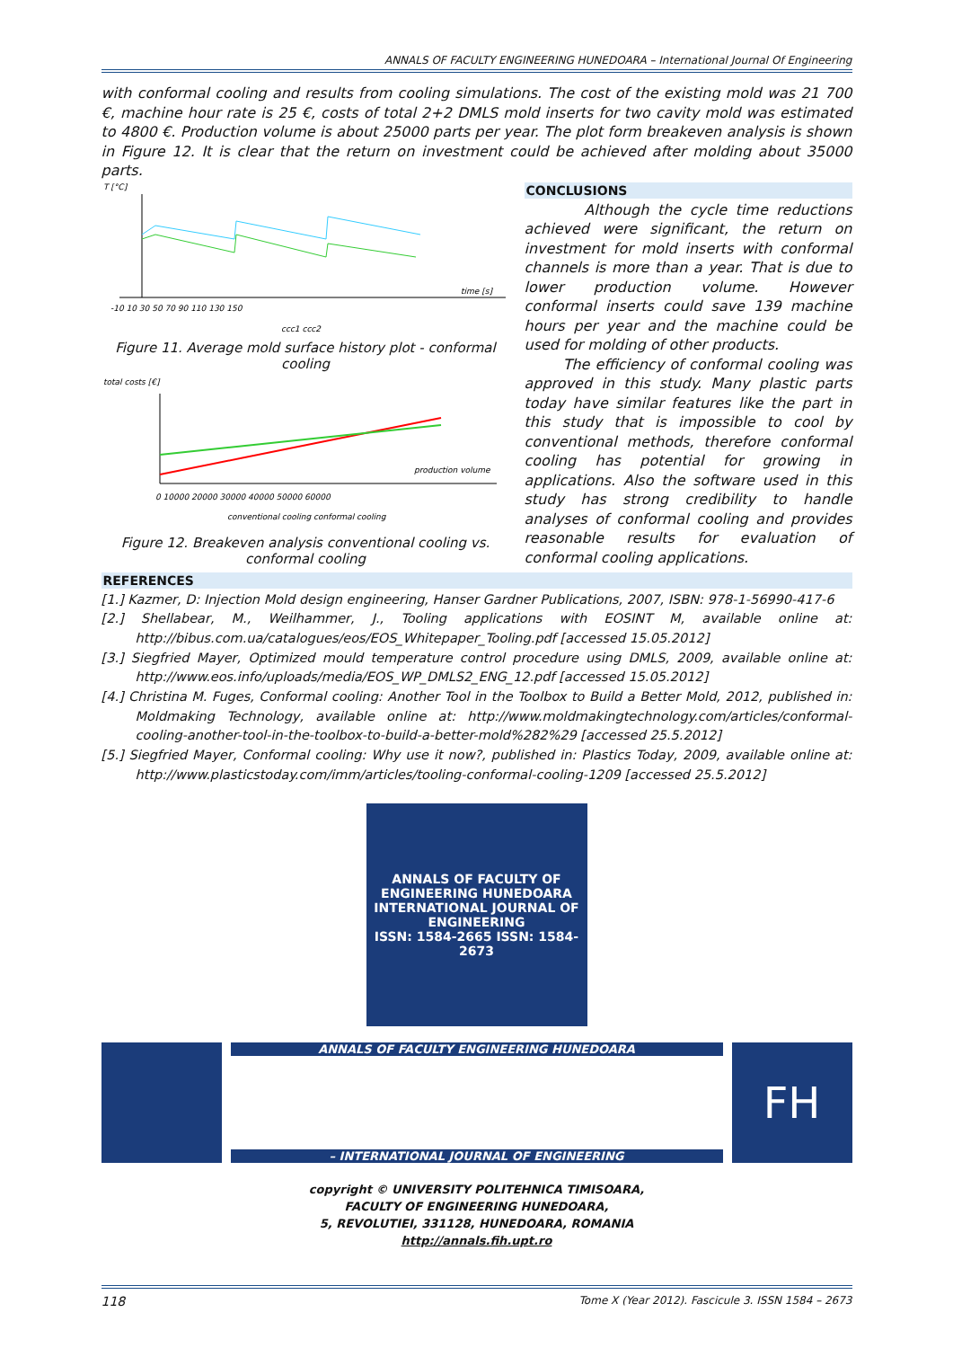ANNALS OF FACULTY ENGINEERING HUNEDOARA – International Journal Of Engineering
with conformal cooling and results from cooling simulations. The cost of the existing mold was 21 700 €, machine hour rate is 25 €, costs of total 2+2 DMLS mold inserts for two cavity mold was estimated to 4800 €. Production volume is about 25000 parts per year. The plot form breakeven analysis is shown in Figure 12. It is clear that the return on investment could be achieved after molding about 35000 parts.
T [°C]
time [s]
-10 10 30 50 70 90 110 130 150
ccc1 ccc2
Figure 11. Average mold surface history plot - conformal cooling
total costs [€]
production volume
0 10000 20000 30000 40000 50000 60000
conventional cooling conformal cooling
Figure 12. Breakeven analysis conventional cooling vs. conformal cooling
CONCLUSIONS
Although the cycle time reductions achieved were significant, the return on investment for mold inserts with conformal channels is more than a year. That is due to lower production volume. However conformal inserts could save 139 machine hours per year and the machine could be used for molding of other products.
The efficiency of conformal cooling was approved in this study. Many plastic parts today have similar features like the part in this study that is impossible to cool by conventional methods, therefore conformal cooling has potential for growing in applications. Also the software used in this study has strong credibility to handle analyses of conformal cooling and provides reasonable results for evaluation of conformal cooling applications.
REFERENCES
[1.] Kazmer, D: Injection Mold design engineering, Hanser Gardner Publications, 2007, ISBN: 978-1-56990-417-6
[2.] Shellabear, M., Weilhammer, J., Tooling applications with EOSINT M, available online at: http://bibus.com.ua/catalogues/eos/EOS_Whitepaper_Tooling.pdf [accessed 15.05.2012]
[3.] Siegfried Mayer, Optimized mould temperature control procedure using DMLS, 2009, available online at: http://www.eos.info/uploads/media/EOS_WP_DMLS2_ENG_12.pdf [accessed 15.05.2012]
[4.] Christina M. Fuges, Conformal cooling: Another Tool in the Toolbox to Build a Better Mold, 2012, published in: Moldmaking Technology, available online at: http://www.moldmakingtechnology.com/articles/conformal-cooling-another-tool-in-the-toolbox-to-build-a-better-mold%282%29 [accessed 25.5.2012]
[5.] Siegfried Mayer, Conformal cooling: Why use it now?, published in: Plastics Today, 2009, available online at: http://www.plasticstoday.com/imm/articles/tooling-conformal-cooling-1209 [accessed 25.5.2012]
ANNALS OF FACULTY OF ENGINEERING HUNEDOARA
INTERNATIONAL JOURNAL OF ENGINEERING
ISSN: 1584-2665 ISSN: 1584-2673
ANNALS OF FACULTY ENGINEERING HUNEDOARA
– INTERNATIONAL JOURNAL OF ENGINEERING
FH
copyright © UNIVERSITY POLITEHNICA TIMISOARA,
FACULTY OF ENGINEERING HUNEDOARA,
5, REVOLUTIEI, 331128, HUNEDOARA, ROMANIA
http://annals.fih.upt.ro
118 Tome X (Year 2012). Fascicule 3. ISSN 1584 – 2673